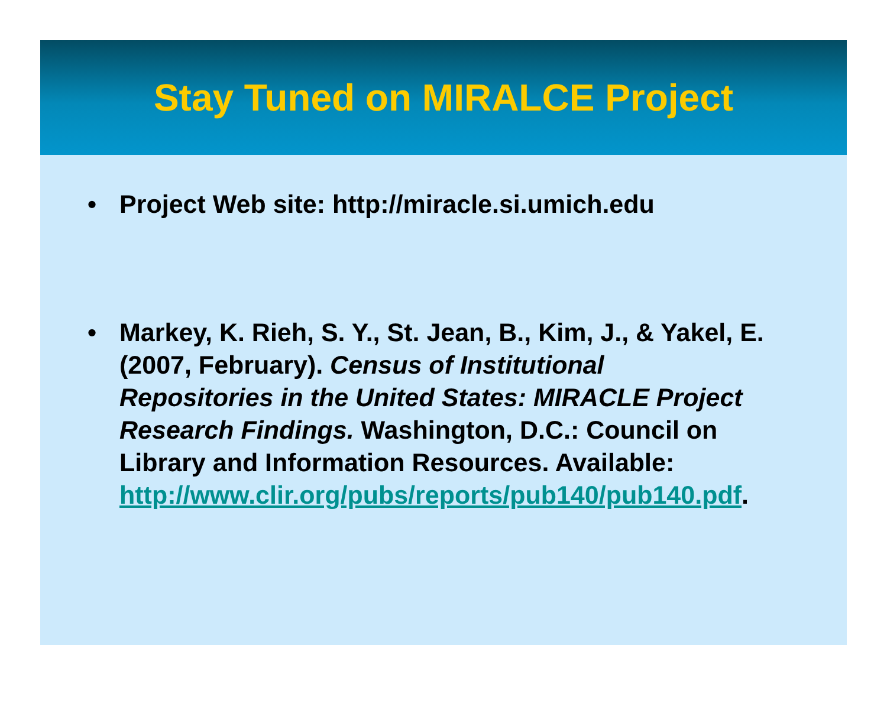Stay Tuned on MIRALCE Project
• Project Web site: http://miracle.si.umich.edu
• Markey, K. Rieh, S. Y., St. Jean, B., Kim, J., & Yakel, E. (2007, February). Census of Institutional Repositories in the United States: MIRACLE Project Research Findings. Washington, D.C.: Council on Library and Information Resources. Available: http://www.clir.org/pubs/reports/pub140/pub140.pdf.